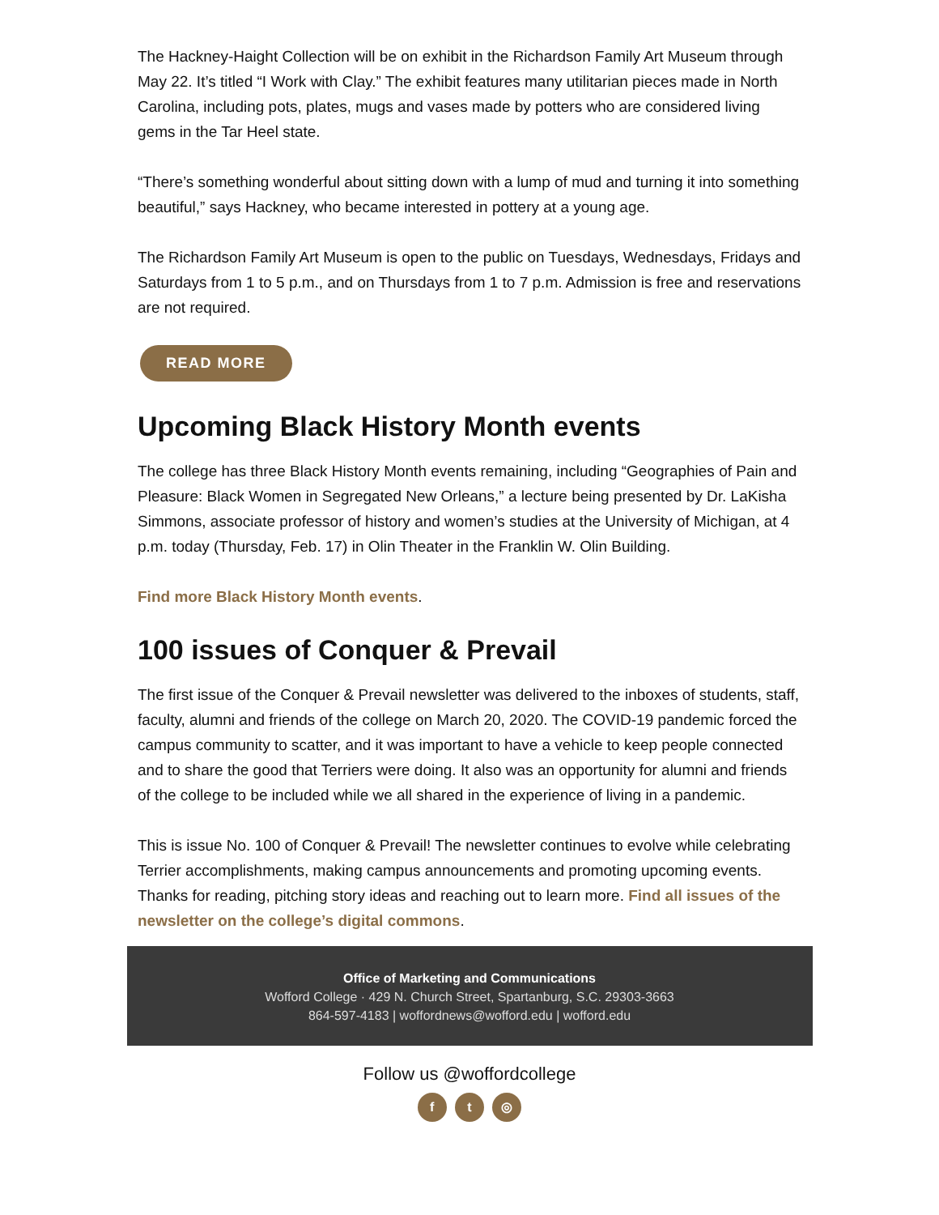The Hackney-Haight Collection will be on exhibit in the Richardson Family Art Museum through May 22. It’s titled “I Work with Clay.” The exhibit features many utilitarian pieces made in North Carolina, including pots, plates, mugs and vases made by potters who are considered living gems in the Tar Heel state.
“There’s something wonderful about sitting down with a lump of mud and turning it into something beautiful,” says Hackney, who became interested in pottery at a young age.
The Richardson Family Art Museum is open to the public on Tuesdays, Wednesdays, Fridays and Saturdays from 1 to 5 p.m., and on Thursdays from 1 to 7 p.m. Admission is free and reservations are not required.
READ MORE
Upcoming Black History Month events
The college has three Black History Month events remaining, including “Geographies of Pain and Pleasure: Black Women in Segregated New Orleans,” a lecture being presented by Dr. LaKisha Simmons, associate professor of history and women’s studies at the University of Michigan, at 4 p.m. today (Thursday, Feb. 17) in Olin Theater in the Franklin W. Olin Building.
Find more Black History Month events.
100 issues of Conquer & Prevail
The first issue of the Conquer & Prevail newsletter was delivered to the inboxes of students, staff, faculty, alumni and friends of the college on March 20, 2020. The COVID-19 pandemic forced the campus community to scatter, and it was important to have a vehicle to keep people connected and to share the good that Terriers were doing. It also was an opportunity for alumni and friends of the college to be included while we all shared in the experience of living in a pandemic.
This is issue No. 100 of Conquer & Prevail! The newsletter continues to evolve while celebrating Terrier accomplishments, making campus announcements and promoting upcoming events. Thanks for reading, pitching story ideas and reaching out to learn more. Find all issues of the newsletter on the college’s digital commons.
Office of Marketing and Communications
Wofford College · 429 N. Church Street, Spartanburg, S.C. 29303-3663
864-597-4183 | woffordnews@wofford.edu | wofford.edu
Follow us @woffordcollege
f t ◎